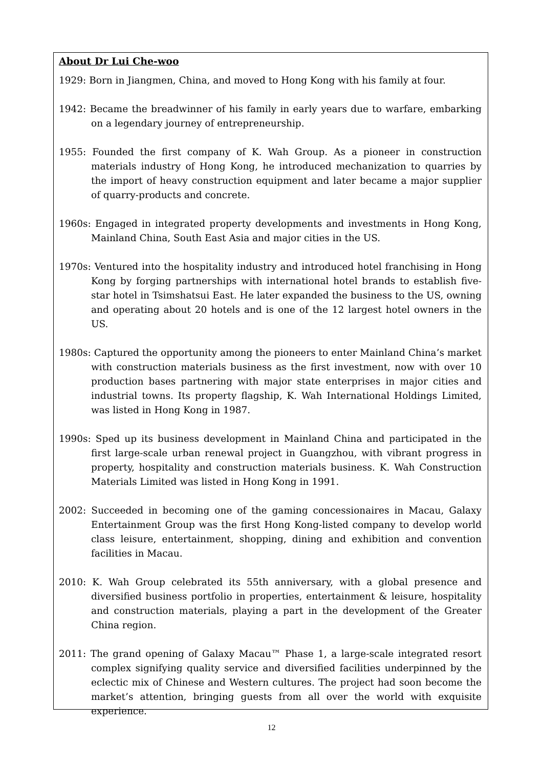About Dr Lui Che-woo
1929: Born in Jiangmen, China, and moved to Hong Kong with his family at four.
1942: Became the breadwinner of his family in early years due to warfare, embarking on a legendary journey of entrepreneurship.
1955: Founded the first company of K. Wah Group. As a pioneer in construction materials industry of Hong Kong, he introduced mechanization to quarries by the import of heavy construction equipment and later became a major supplier of quarry-products and concrete.
1960s: Engaged in integrated property developments and investments in Hong Kong, Mainland China, South East Asia and major cities in the US.
1970s: Ventured into the hospitality industry and introduced hotel franchising in Hong Kong by forging partnerships with international hotel brands to establish five-star hotel in Tsimshatsui East. He later expanded the business to the US, owning and operating about 20 hotels and is one of the 12 largest hotel owners in the US.
1980s: Captured the opportunity among the pioneers to enter Mainland China’s market with construction materials business as the first investment, now with over 10 production bases partnering with major state enterprises in major cities and industrial towns. Its property flagship, K. Wah International Holdings Limited, was listed in Hong Kong in 1987.
1990s: Sped up its business development in Mainland China and participated in the first large-scale urban renewal project in Guangzhou, with vibrant progress in property, hospitality and construction materials business. K. Wah Construction Materials Limited was listed in Hong Kong in 1991.
2002: Succeeded in becoming one of the gaming concessionaires in Macau, Galaxy Entertainment Group was the first Hong Kong-listed company to develop world class leisure, entertainment, shopping, dining and exhibition and convention facilities in Macau.
2010: K. Wah Group celebrated its 55th anniversary, with a global presence and diversified business portfolio in properties, entertainment & leisure, hospitality and construction materials, playing a part in the development of the Greater China region.
2011: The grand opening of Galaxy Macau™ Phase 1, a large-scale integrated resort complex signifying quality service and diversified facilities underpinned by the eclectic mix of Chinese and Western cultures. The project had soon become the market’s attention, bringing guests from all over the world with exquisite experience.
12